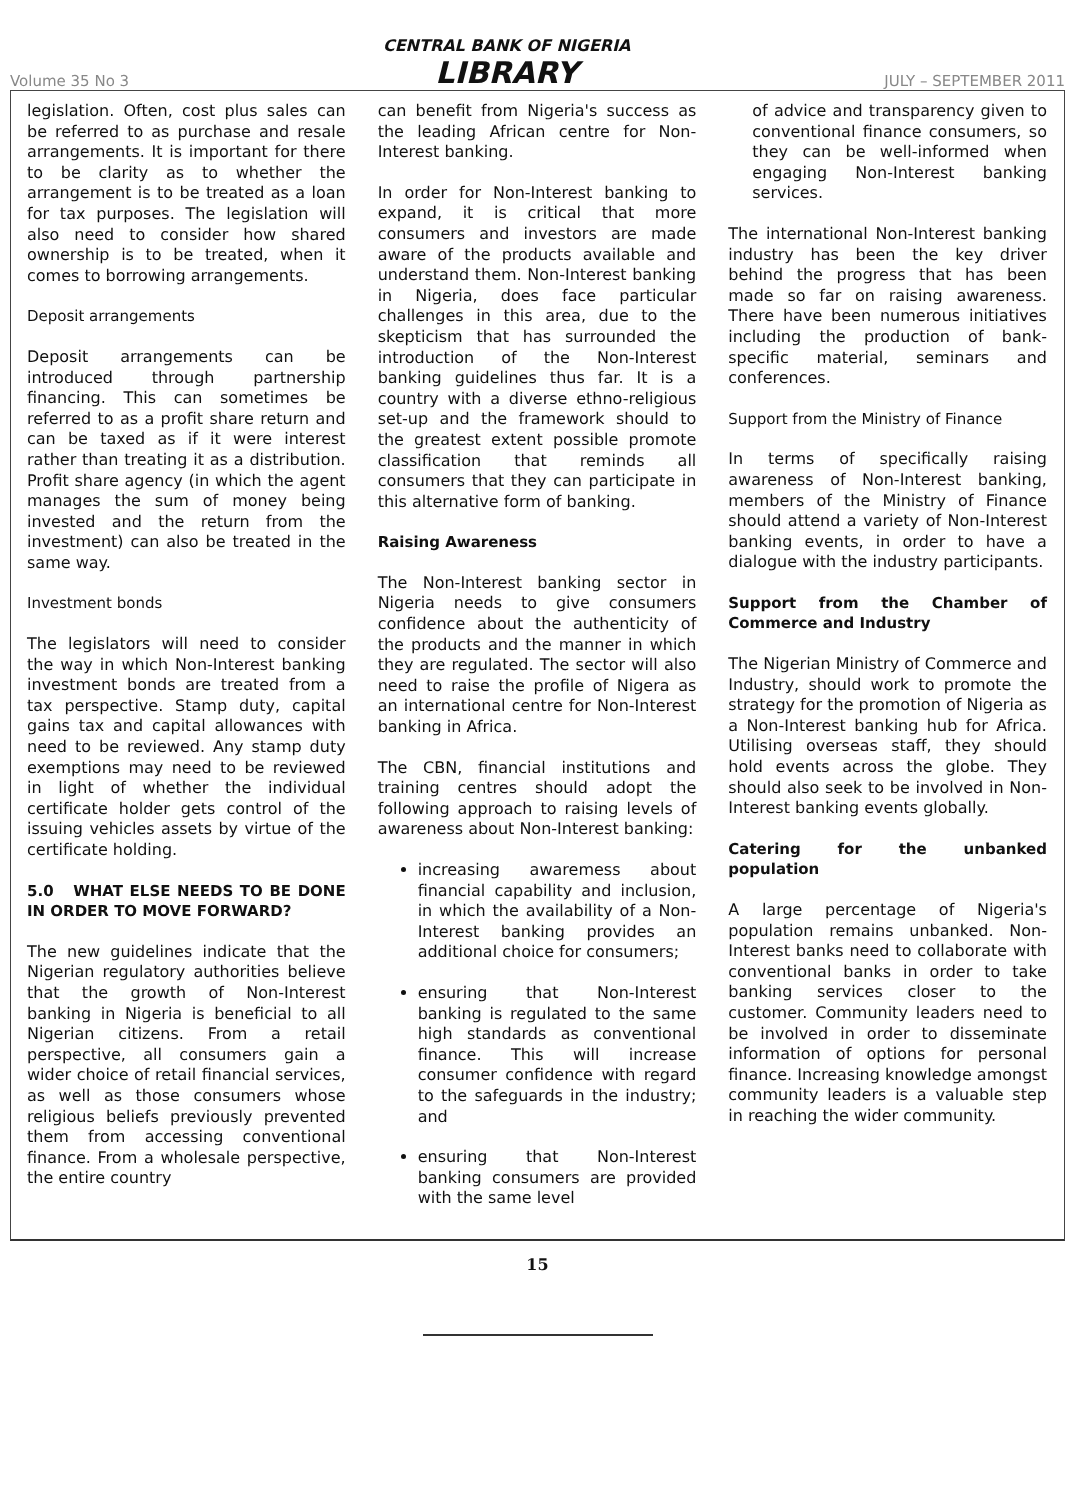Volume 35 No 3
CENTRAL BANK OF NIGERIA
LIBRARY
JULY – SEPTEMBER 2011
legislation. Often, cost plus sales can be referred to as purchase and resale arrangements. It is important for there to be clarity as to whether the arrangement is to be treated as a loan for tax purposes. The legislation will also need to consider how shared ownership is to be treated, when it comes to borrowing arrangements.
Deposit arrangements
Deposit arrangements can be introduced through partnership financing. This can sometimes be referred to as a profit share return and can be taxed as if it were interest rather than treating it as a distribution. Profit share agency (in which the agent manages the sum of money being invested and the return from the investment) can also be treated in the same way.
Investment bonds
The legislators will need to consider the way in which Non-Interest banking investment bonds are treated from a tax perspective. Stamp duty, capital gains tax and capital allowances with need to be reviewed. Any stamp duty exemptions may need to be reviewed in light of whether the individual certificate holder gets control of the issuing vehicles assets by virtue of the certificate holding.
5.0 WHAT ELSE NEEDS TO BE DONE IN ORDER TO MOVE FORWARD?
The new guidelines indicate that the Nigerian regulatory authorities believe that the growth of Non-Interest banking in Nigeria is beneficial to all Nigerian citizens. From a retail perspective, all consumers gain a wider choice of retail financial services, as well as those consumers whose religious beliefs previously prevented them from accessing conventional finance. From a wholesale perspective, the entire country
can benefit from Nigeria's success as the leading African centre for Non-Interest banking.
In order for Non-Interest banking to expand, it is critical that more consumers and investors are made aware of the products available and understand them. Non-Interest banking in Nigeria, does face particular challenges in this area, due to the skepticism that has surrounded the introduction of the Non-Interest banking guidelines thus far. It is a country with a diverse ethno-religious set-up and the framework should to the greatest extent possible promote classification that reminds all consumers that they can participate in this alternative form of banking.
Raising Awareness
The Non-Interest banking sector in Nigeria needs to give consumers confidence about the authenticity of the products and the manner in which they are regulated. The sector will also need to raise the profile of Nigera as an international centre for Non-Interest banking in Africa.
The CBN, financial institutions and training centres should adopt the following approach to raising levels of awareness about Non-Interest banking:
increasing awaremess about financial capability and inclusion, in which the availability of a Non-Interest banking provides an additional choice for consumers;
ensuring that Non-Interest banking is regulated to the same high standards as conventional finance. This will increase consumer confidence with regard to the safeguards in the industry; and
ensuring that Non-Interest banking consumers are provided with the same level
of advice and transparency given to conventional finance consumers, so they can be well-informed when engaging Non-Interest banking services.
The international Non-Interest banking industry has been the key driver behind the progress that has been made so far on raising awareness. There have been numerous initiatives including the production of bank-specific material, seminars and conferences.
Support from the Ministry of Finance
In terms of specifically raising awareness of Non-Interest banking, members of the Ministry of Finance should attend a variety of Non-Interest banking events, in order to have a dialogue with the industry participants.
Support from the Chamber of Commerce and Industry
The Nigerian Ministry of Commerce and Industry, should work to promote the strategy for the promotion of Nigeria as a Non-Interest banking hub for Africa. Utilising overseas staff, they should hold events across the globe. They should also seek to be involved in Non-Interest banking events globally.
Catering for the unbanked population
A large percentage of Nigeria's population remains unbanked. Non-Interest banks need to collaborate with conventional banks in order to take banking services closer to the customer. Community leaders need to be involved in order to disseminate information of options for personal finance. Increasing knowledge amongst community leaders is a valuable step in reaching the wider community.
15